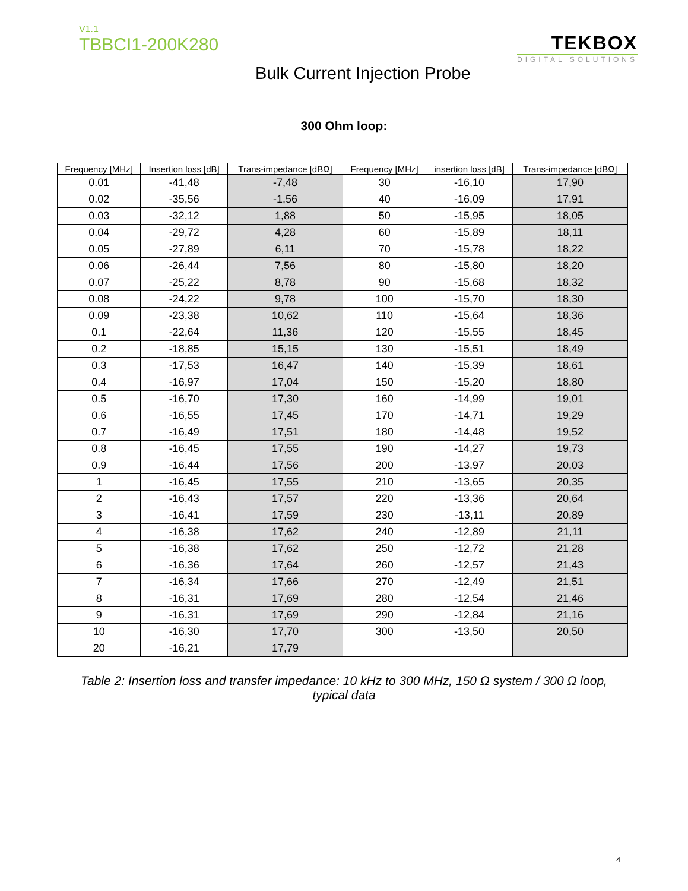V1.1
TBBCI1-200K280
TEKBOX
DIGITAL SOLUTIONS
Bulk Current Injection Probe
300 Ohm loop:
| Frequency [MHz] | Insertion loss [dB] | Trans-impedance [dBΩ] | Frequency [MHz] | insertion loss [dB] | Trans-impedance [dBΩ] |
| --- | --- | --- | --- | --- | --- |
| 0.01 | -41,48 | -7,48 | 30 | -16,10 | 17,90 |
| 0.02 | -35,56 | -1,56 | 40 | -16,09 | 17,91 |
| 0.03 | -32,12 | 1,88 | 50 | -15,95 | 18,05 |
| 0.04 | -29,72 | 4,28 | 60 | -15,89 | 18,11 |
| 0.05 | -27,89 | 6,11 | 70 | -15,78 | 18,22 |
| 0.06 | -26,44 | 7,56 | 80 | -15,80 | 18,20 |
| 0.07 | -25,22 | 8,78 | 90 | -15,68 | 18,32 |
| 0.08 | -24,22 | 9,78 | 100 | -15,70 | 18,30 |
| 0.09 | -23,38 | 10,62 | 110 | -15,64 | 18,36 |
| 0.1 | -22,64 | 11,36 | 120 | -15,55 | 18,45 |
| 0.2 | -18,85 | 15,15 | 130 | -15,51 | 18,49 |
| 0.3 | -17,53 | 16,47 | 140 | -15,39 | 18,61 |
| 0.4 | -16,97 | 17,04 | 150 | -15,20 | 18,80 |
| 0.5 | -16,70 | 17,30 | 160 | -14,99 | 19,01 |
| 0.6 | -16,55 | 17,45 | 170 | -14,71 | 19,29 |
| 0.7 | -16,49 | 17,51 | 180 | -14,48 | 19,52 |
| 0.8 | -16,45 | 17,55 | 190 | -14,27 | 19,73 |
| 0.9 | -16,44 | 17,56 | 200 | -13,97 | 20,03 |
| 1 | -16,45 | 17,55 | 210 | -13,65 | 20,35 |
| 2 | -16,43 | 17,57 | 220 | -13,36 | 20,64 |
| 3 | -16,41 | 17,59 | 230 | -13,11 | 20,89 |
| 4 | -16,38 | 17,62 | 240 | -12,89 | 21,11 |
| 5 | -16,38 | 17,62 | 250 | -12,72 | 21,28 |
| 6 | -16,36 | 17,64 | 260 | -12,57 | 21,43 |
| 7 | -16,34 | 17,66 | 270 | -12,49 | 21,51 |
| 8 | -16,31 | 17,69 | 280 | -12,54 | 21,46 |
| 9 | -16,31 | 17,69 | 290 | -12,84 | 21,16 |
| 10 | -16,30 | 17,70 | 300 | -13,50 | 20,50 |
| 20 | -16,21 | 17,79 | | | |
Table 2: Insertion loss and transfer impedance: 10 kHz to 300 MHz, 150 Ω system / 300 Ω loop, typical data
4